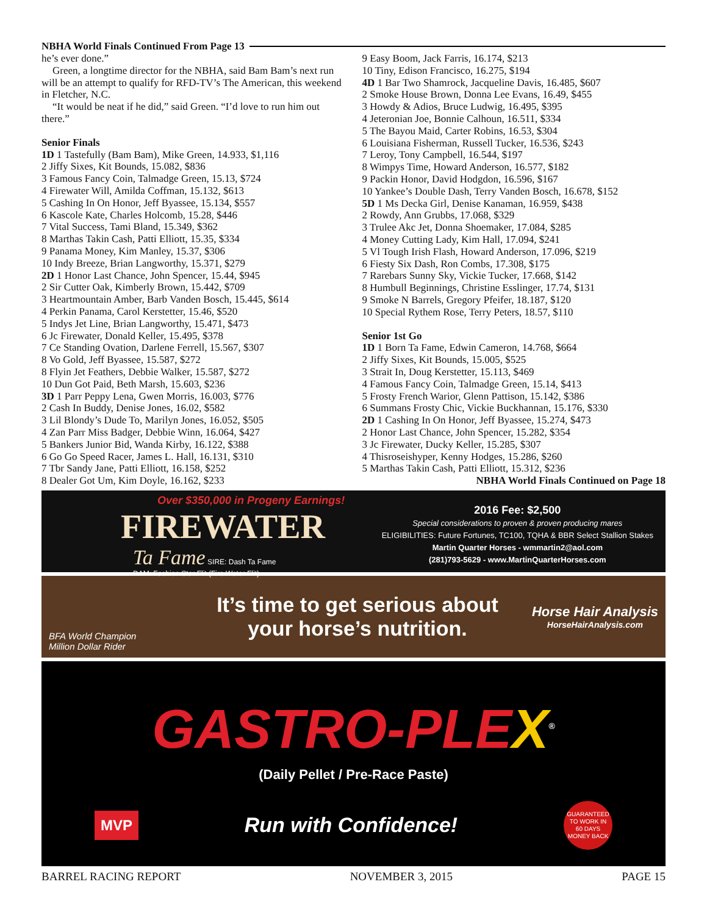NBHA World Finals Continued From Page 13
he’s ever done.”
Green, a longtime director for the NBHA, said Bam Bam’s next run will be an attempt to qualify for RFD-TV’s The American, this weekend in Fletcher, N.C.
“It would be neat if he did,” said Green. “I’d love to run him out there.”
Senior Finals
1D 1 Tastefully (Bam Bam), Mike Green, 14.933, $1,116
2 Jiffy Sixes, Kit Bounds, 15.082, $836
3 Famous Fancy Coin, Talmadge Green, 15.13, $724
4 Firewater Will, Amilda Coffman, 15.132, $613
5 Cashing In On Honor, Jeff Byassee, 15.134, $557
6 Kascole Kate, Charles Holcomb, 15.28, $446
7 Vital Success, Tami Bland, 15.349, $362
8 Marthas Takin Cash, Patti Elliott, 15.35, $334
9 Panama Money, Kim Manley, 15.37, $306
10 Indy Breeze, Brian Langworthy, 15.371, $279
2D 1 Honor Last Chance, John Spencer, 15.44, $945
2 Sir Cutter Oak, Kimberly Brown, 15.442, $709
3 Heartmountain Amber, Barb Vanden Bosch, 15.445, $614
4 Perkin Panama, Carol Kerstetter, 15.46, $520
5 Indys Jet Line, Brian Langworthy, 15.471, $473
6 Jc Firewater, Donald Keller, 15.495, $378
7 Ce Standing Ovation, Darlene Ferrell, 15.567, $307
8 Vo Gold, Jeff Byassee, 15.587, $272
8 Flyin Jet Feathers, Debbie Walker, 15.587, $272
10 Dun Got Paid, Beth Marsh, 15.603, $236
3D 1 Parr Peppy Lena, Gwen Morris, 16.003, $776
2 Cash In Buddy, Denise Jones, 16.02, $582
3 Lil Blondy’s Dude To, Marilyn Jones, 16.052, $505
4 Zan Parr Miss Badger, Debbie Winn, 16.064, $427
5 Bankers Junior Bid, Wanda Kirby, 16.122, $388
6 Go Go Speed Racer, James L. Hall, 16.131, $310
7 Tbr Sandy Jane, Patti Elliott, 16.158, $252
8 Dealer Got Um, Kim Doyle, 16.162, $233
9 Easy Boom, Jack Farris, 16.174, $213
10 Tiny, Edison Francisco, 16.275, $194
4D 1 Bar Two Shamrock, Jacqueline Davis, 16.485, $607
2 Smoke House Brown, Donna Lee Evans, 16.49, $455
3 Howdy & Adios, Bruce Ludwig, 16.495, $395
4 Jeteronian Joe, Bonnie Calhoun, 16.511, $334
5 The Bayou Maid, Carter Robins, 16.53, $304
6 Louisiana Fisherman, Russell Tucker, 16.536, $243
7 Leroy, Tony Campbell, 16.544, $197
8 Wimpys Time, Howard Anderson, 16.577, $182
9 Packin Honor, David Hodgdon, 16.596, $167
10 Yankee’s Double Dash, Terry Vanden Bosch, 16.678, $152
5D 1 Ms Decka Girl, Denise Kanaman, 16.959, $438
2 Rowdy, Ann Grubbs, 17.068, $329
3 Trulee Akc Jet, Donna Shoemaker, 17.084, $285
4 Money Cutting Lady, Kim Hall, 17.094, $241
5 Vl Tough Irish Flash, Howard Anderson, 17.096, $219
6 Fiesty Six Dash, Ron Combs, 17.308, $175
7 Rarebars Sunny Sky, Vickie Tucker, 17.668, $142
8 Humbull Beginnings, Christine Esslinger, 17.74, $131
9 Smoke N Barrels, Gregory Pfeifer, 18.187, $120
10 Special Rythem Rose, Terry Peters, 18.57, $110
Senior 1st Go
1D 1 Born Ta Fame, Edwin Cameron, 14.768, $664
2 Jiffy Sixes, Kit Bounds, 15.005, $525
3 Strait In, Doug Kerstetter, 15.113, $469
4 Famous Fancy Coin, Talmadge Green, 15.14, $413
5 Frosty French Warior, Glenn Pattison, 15.142, $386
6 Summans Frosty Chic, Vickie Buckhannan, 15.176, $330
2D 1 Cashing In On Honor, Jeff Byassee, 15.274, $473
2 Honor Last Chance, John Spencer, 15.282, $354
3 Jc Firewater, Ducky Keller, 15.285, $307
4 Thisroseishyper, Kenny Hodges, 15.286, $260
5 Marthas Takin Cash, Patti Elliott, 15.312, $236
NBHA World Finals Continued on Page 18
Over $350,000 in Progeny Earnings!
FIREWATER
Ta Fame SIRE: Dash Ta Fame
DAM: Fashion Star Flit (Fire Water Flit)
2016 Fee: $2,500
Special considerations to proven & proven producing mares
ELIGIBILITIES: Future Fortunes, TC100, TQHA & BBR Select Stallion Stakes
Martin Quarter Horses - wmmartin2@aol.com
(281)793-5629 - www.MartinQuarterHorses.com
BFA World Champion
Million Dollar Rider
It’s time to get serious about
your horse’s nutrition.
Horse Hair Analysis
HorseHairAnalysis.com
GASTRO-PLEX<sup>®</sup>
(Daily Pellet / Pre-Race Paste)
MVP Run with Confidence! GUARANTEED TO WORK IN
60 DAYS
MONEY BACK
BARREL RACING REPORT NOVEMBER 3, 2015 PAGE 15